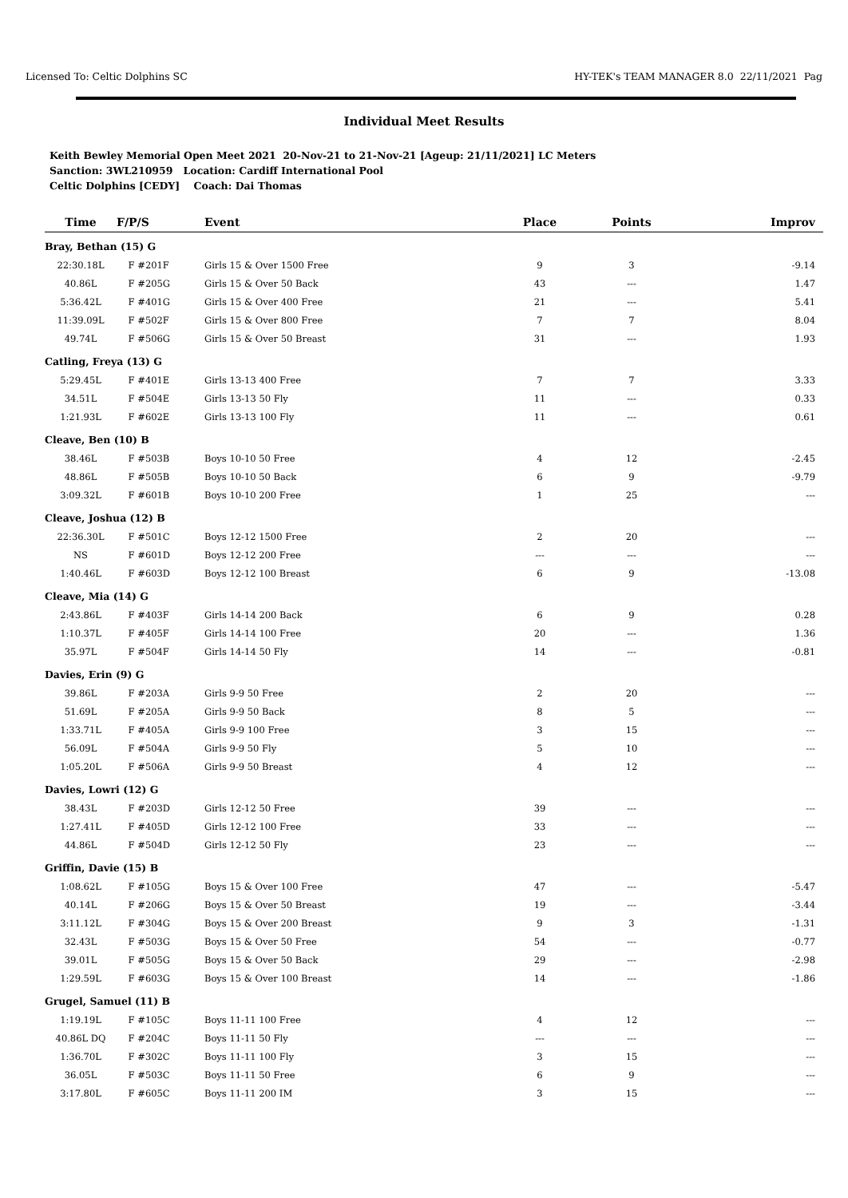Licensed To: Celtic Dolphins SC HY-TEK's TEAM MANAGER 8.0 22/11/2021 Pag
Individual Meet Results
Keith Bewley Memorial Open Meet 2021 20-Nov-21 to 21-Nov-21 [Ageup: 21/11/2021] LC Meters
Sanction: 3WL210959 Location: Cardiff International Pool
Celtic Dolphins [CEDY] Coach: Dai Thomas
| Time | F/P/S | Event | Place | Points | Improv |
| --- | --- | --- | --- | --- | --- |
| Bray, Bethan (15) G | | | | | |
| 22:30.18L | F #201F | Girls 15 & Over 1500 Free | 9 | 3 | -9.14 |
| 40.86L | F #205G | Girls 15 & Over 50 Back | 43 | --- | 1.47 |
| 5:36.42L | F #401G | Girls 15 & Over 400 Free | 21 | --- | 5.41 |
| 11:39.09L | F #502F | Girls 15 & Over 800 Free | 7 | 7 | 8.04 |
| 49.74L | F #506G | Girls 15 & Over 50 Breast | 31 | --- | 1.93 |
| Catling, Freya (13) G | | | | | |
| 5:29.45L | F #401E | Girls 13-13 400 Free | 7 | 7 | 3.33 |
| 34.51L | F #504E | Girls 13-13 50 Fly | 11 | --- | 0.33 |
| 1:21.93L | F #602E | Girls 13-13 100 Fly | 11 | --- | 0.61 |
| Cleave, Ben (10) B | | | | | |
| 38.46L | F #503B | Boys 10-10 50 Free | 4 | 12 | -2.45 |
| 48.86L | F #505B | Boys 10-10 50 Back | 6 | 9 | -9.79 |
| 3:09.32L | F #601B | Boys 10-10 200 Free | 1 | 25 | --- |
| Cleave, Joshua (12) B | | | | | |
| 22:36.30L | F #501C | Boys 12-12 1500 Free | 2 | 20 | --- |
| NS | F #601D | Boys 12-12 200 Free | --- | --- | --- |
| 1:40.46L | F #603D | Boys 12-12 100 Breast | 6 | 9 | -13.08 |
| Cleave, Mia (14) G | | | | | |
| 2:43.86L | F #403F | Girls 14-14 200 Back | 6 | 9 | 0.28 |
| 1:10.37L | F #405F | Girls 14-14 100 Free | 20 | --- | 1.36 |
| 35.97L | F #504F | Girls 14-14 50 Fly | 14 | --- | -0.81 |
| Davies, Erin (9) G | | | | | |
| 39.86L | F #203A | Girls 9-9 50 Free | 2 | 20 | --- |
| 51.69L | F #205A | Girls 9-9 50 Back | 8 | 5 | --- |
| 1:33.71L | F #405A | Girls 9-9 100 Free | 3 | 15 | --- |
| 56.09L | F #504A | Girls 9-9 50 Fly | 5 | 10 | --- |
| 1:05.20L | F #506A | Girls 9-9 50 Breast | 4 | 12 | --- |
| Davies, Lowri (12) G | | | | | |
| 38.43L | F #203D | Girls 12-12 50 Free | 39 | --- | --- |
| 1:27.41L | F #405D | Girls 12-12 100 Free | 33 | --- | --- |
| 44.86L | F #504D | Girls 12-12 50 Fly | 23 | --- | --- |
| Griffin, Davie (15) B | | | | | |
| 1:08.62L | F #105G | Boys 15 & Over 100 Free | 47 | --- | -5.47 |
| 40.14L | F #206G | Boys 15 & Over 50 Breast | 19 | --- | -3.44 |
| 3:11.12L | F #304G | Boys 15 & Over 200 Breast | 9 | 3 | -1.31 |
| 32.43L | F #503G | Boys 15 & Over 50 Free | 54 | --- | -0.77 |
| 39.01L | F #505G | Boys 15 & Over 50 Back | 29 | --- | -2.98 |
| 1:29.59L | F #603G | Boys 15 & Over 100 Breast | 14 | --- | -1.86 |
| Grugel, Samuel (11) B | | | | | |
| 1:19.19L | F #105C | Boys 11-11 100 Free | 4 | 12 | --- |
| 40.86L DQ | F #204C | Boys 11-11 50 Fly | --- | --- | --- |
| 1:36.70L | F #302C | Boys 11-11 100 Fly | 3 | 15 | --- |
| 36.05L | F #503C | Boys 11-11 50 Free | 6 | 9 | --- |
| 3:17.80L | F #605C | Boys 11-11 200 IM | 3 | 15 | --- |